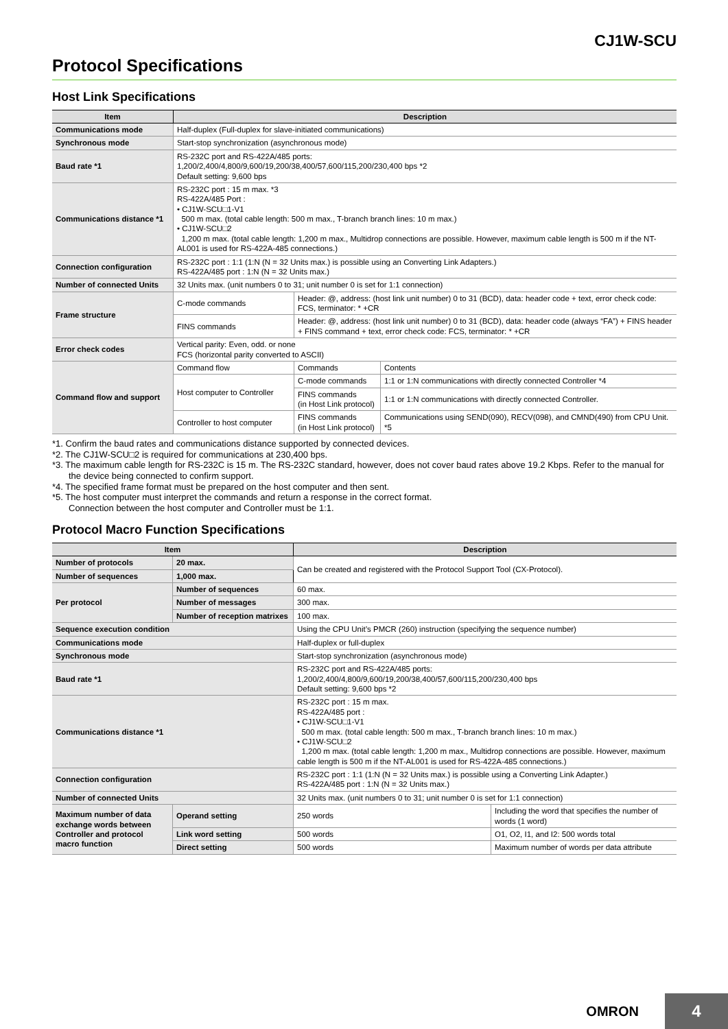CJ1W-SCU
Protocol Specifications
Host Link Specifications
| Item | Description | | |
| --- | --- | --- | --- |
| Communications mode | Half-duplex (Full-duplex for slave-initiated communications) | | |
| Synchronous mode | Start-stop synchronization (asynchronous mode) | | |
| Baud rate *1 | RS-232C port and RS-422A/485 ports: 1,200/2,400/4,800/9,600/19,200/38,400/57,600/115,200/230,400 bps *2 Default setting: 9,600 bps | | |
| Communications distance *1 | RS-232C port : 15 m max. *3 RS-422A/485 Port : • CJ1W-SCU□1-V1 500 m max. (total cable length: 500 m max., T-branch branch lines: 10 m max.) • CJ1W-SCU□2 1,200 m max. (total cable length: 1,200 m max., Multidrop connections are possible. However, maximum cable length is 500 m if the NT-AL001 is used for RS-422A-485 connections.) | | |
| Connection configuration | RS-232C port : 1:1 (1:N (N = 32 Units max.) is possible using an Converting Link Adapters.) RS-422A/485 port : 1:N (N = 32 Units max.) | | |
| Number of connected Units | 32 Units max. (unit numbers 0 to 31; unit number 0 is set for 1:1 connection) | | |
| Frame structure | C-mode commands | Header: @, address: (host link unit number) 0 to 31 (BCD), data: header code + text, error check code: FCS, terminator: * +CR | |
| | FINS commands | Header: @, address: (host link unit number) 0 to 31 (BCD), data: header code (always “FA”) + FINS header + FINS command + text, error check code: FCS, terminator: * +CR | |
| Error check codes | Vertical parity: Even, odd. or none FCS (horizontal parity converted to ASCII) | | |
| Command flow and support | Command flow | Commands | Contents |
| | Host computer to Controller | C-mode commands | 1:1 or 1:N communications with directly connected Controller *4 |
| | | FINS commands (in Host Link protocol) | 1:1 or 1:N communications with directly connected Controller. |
| | Controller to host computer | FINS commands (in Host Link protocol) | Communications using SEND(090), RECV(098), and CMND(490) from CPU Unit. *5 |
*1. Confirm the baud rates and communications distance supported by connected devices.
*2. The CJ1W-SCU□2 is required for communications at 230,400 bps.
*3. The maximum cable length for RS-232C is 15 m. The RS-232C standard, however, does not cover baud rates above 19.2 Kbps. Refer to the manual for the device being connected to confirm support.
*4. The specified frame format must be prepared on the host computer and then sent.
*5. The host computer must interpret the commands and return a response in the correct format.
Connection between the host computer and Controller must be 1:1.
Protocol Macro Function Specifications
| Item | | Description | |
| --- | --- | --- | --- |
| Number of protocols | 20 max. | Can be created and registered with the Protocol Support Tool (CX-Protocol). | |
| Number of sequences | 1,000 max. | | |
| Per protocol | Number of sequences | 60 max. | |
| | Number of messages | 300 max. | |
| | Number of reception matrixes | 100 max. | |
| Sequence execution condition | | Using the CPU Unit’s PMCR (260) instruction (specifying the sequence number) | |
| Communications mode | | Half-duplex or full-duplex | |
| Synchronous mode | | Start-stop synchronization (asynchronous mode) | |
| Baud rate *1 | | RS-232C port and RS-422A/485 ports: 1,200/2,400/4,800/9,600/19,200/38,400/57,600/115,200/230,400 bps Default setting: 9,600 bps *2 | |
| Communications distance *1 | | RS-232C port : 15 m max. RS-422A/485 port : • CJ1W-SCU□1-V1 500 m max. (total cable length: 500 m max., T-branch branch lines: 10 m max.) • CJ1W-SCU□2 1,200 m max. (total cable length: 1,200 m max., Multidrop connections are possible. However, maximum cable length is 500 m if the NT-AL001 is used for RS-422A-485 connections.) | |
| Connection configuration | | RS-232C port : 1:1 (1:N (N = 32 Units max.) is possible using a Converting Link Adapter.) RS-422A/485 port : 1:N (N = 32 Units max.) | |
| Number of connected Units | | 32 Units max. (unit numbers 0 to 31; unit number 0 is set for 1:1 connection) | |
| Maximum number of data exchange words between Controller and protocol macro function | Operand setting | 250 words | Including the word that specifies the number of words (1 word) |
| | Link word setting | 500 words | O1, O2, I1, and I2: 500 words total |
| | Direct setting | 500 words | Maximum number of words per data attribute |
OMRON 4